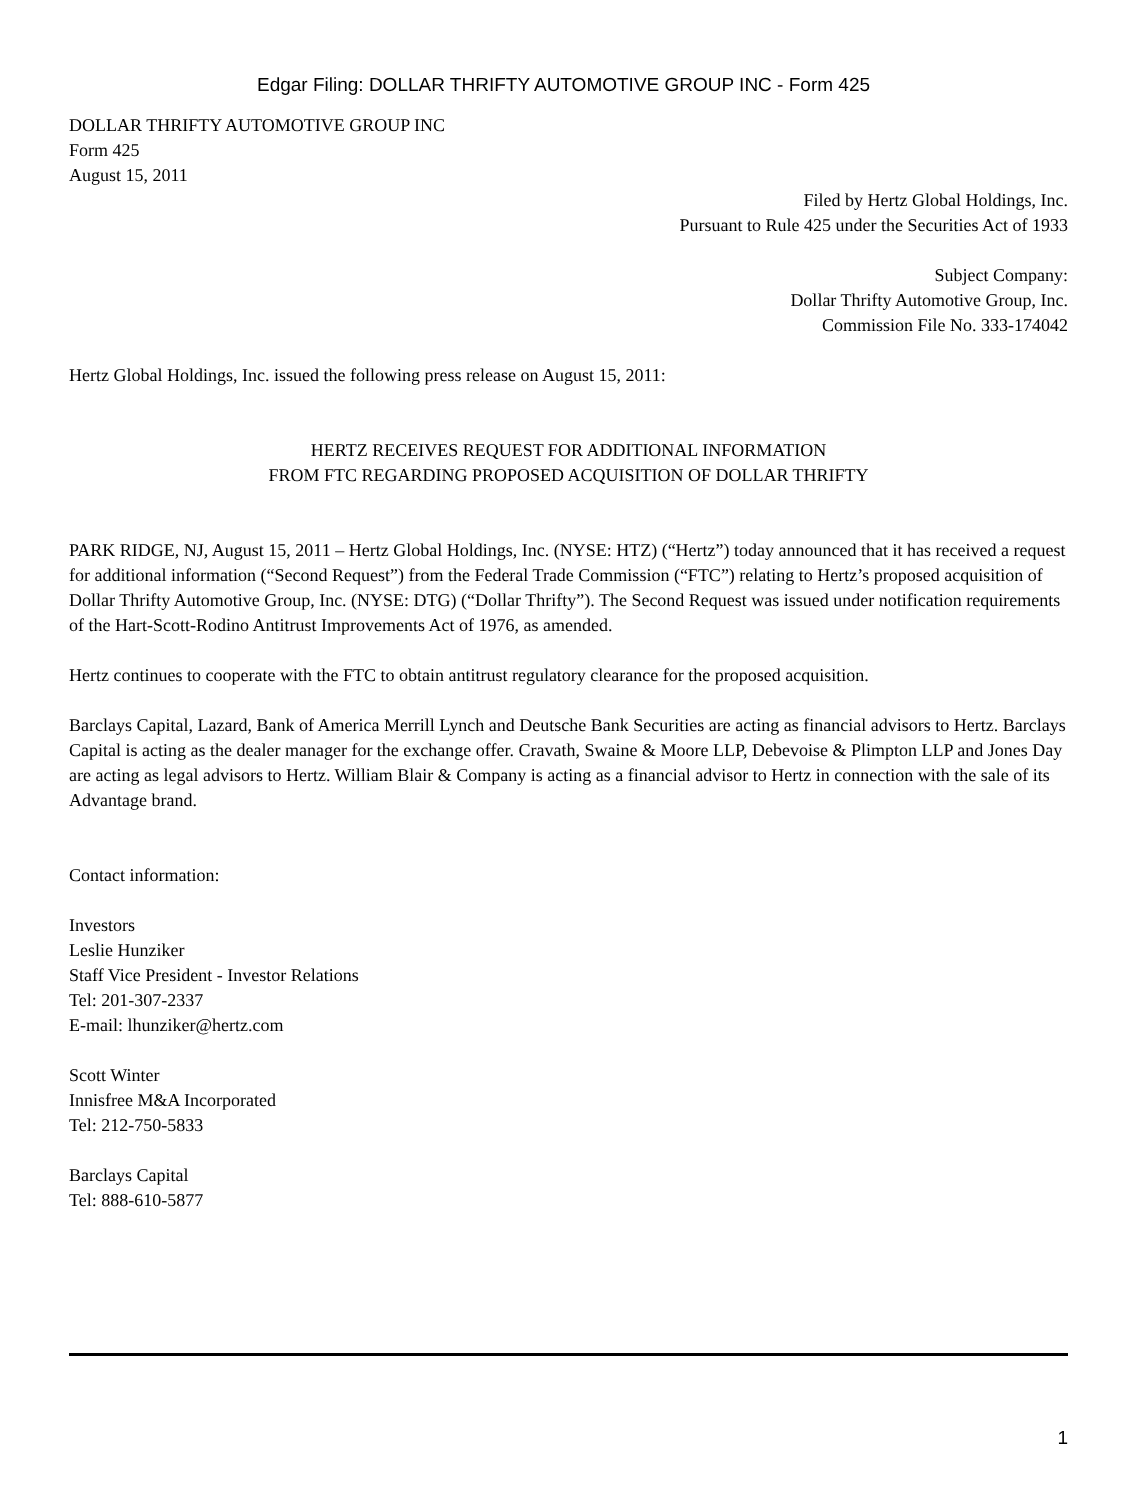Edgar Filing: DOLLAR THRIFTY AUTOMOTIVE GROUP INC - Form 425
DOLLAR THRIFTY AUTOMOTIVE GROUP INC
Form 425
August 15, 2011
Filed by Hertz Global Holdings, Inc.
Pursuant to Rule 425 under the Securities Act of 1933
Subject Company:
Dollar Thrifty Automotive Group, Inc.
Commission File No. 333-174042
Hertz Global Holdings, Inc. issued the following press release on August 15, 2011:
HERTZ RECEIVES REQUEST FOR ADDITIONAL INFORMATION
FROM FTC REGARDING PROPOSED ACQUISITION OF DOLLAR THRIFTY
PARK RIDGE, NJ, August 15, 2011 – Hertz Global Holdings, Inc. (NYSE: HTZ) (“Hertz”) today announced that it has received a request for additional information (“Second Request”) from the Federal Trade Commission (“FTC”) relating to Hertz’s proposed acquisition of Dollar Thrifty Automotive Group, Inc. (NYSE: DTG) (“Dollar Thrifty”). The Second Request was issued under notification requirements of the Hart-Scott-Rodino Antitrust Improvements Act of 1976, as amended.
Hertz continues to cooperate with the FTC to obtain antitrust regulatory clearance for the proposed acquisition.
Barclays Capital, Lazard, Bank of America Merrill Lynch and Deutsche Bank Securities are acting as financial advisors to Hertz. Barclays Capital is acting as the dealer manager for the exchange offer. Cravath, Swaine & Moore LLP, Debevoise & Plimpton LLP and Jones Day are acting as legal advisors to Hertz. William Blair & Company is acting as a financial advisor to Hertz in connection with the sale of its Advantage brand.
Contact information:
Investors
Leslie Hunziker
Staff Vice President - Investor Relations
Tel: 201-307-2337
E-mail: lhunziker@hertz.com
Scott Winter
Innisfree M&A Incorporated
Tel: 212-750-5833
Barclays Capital
Tel: 888-610-5877
1